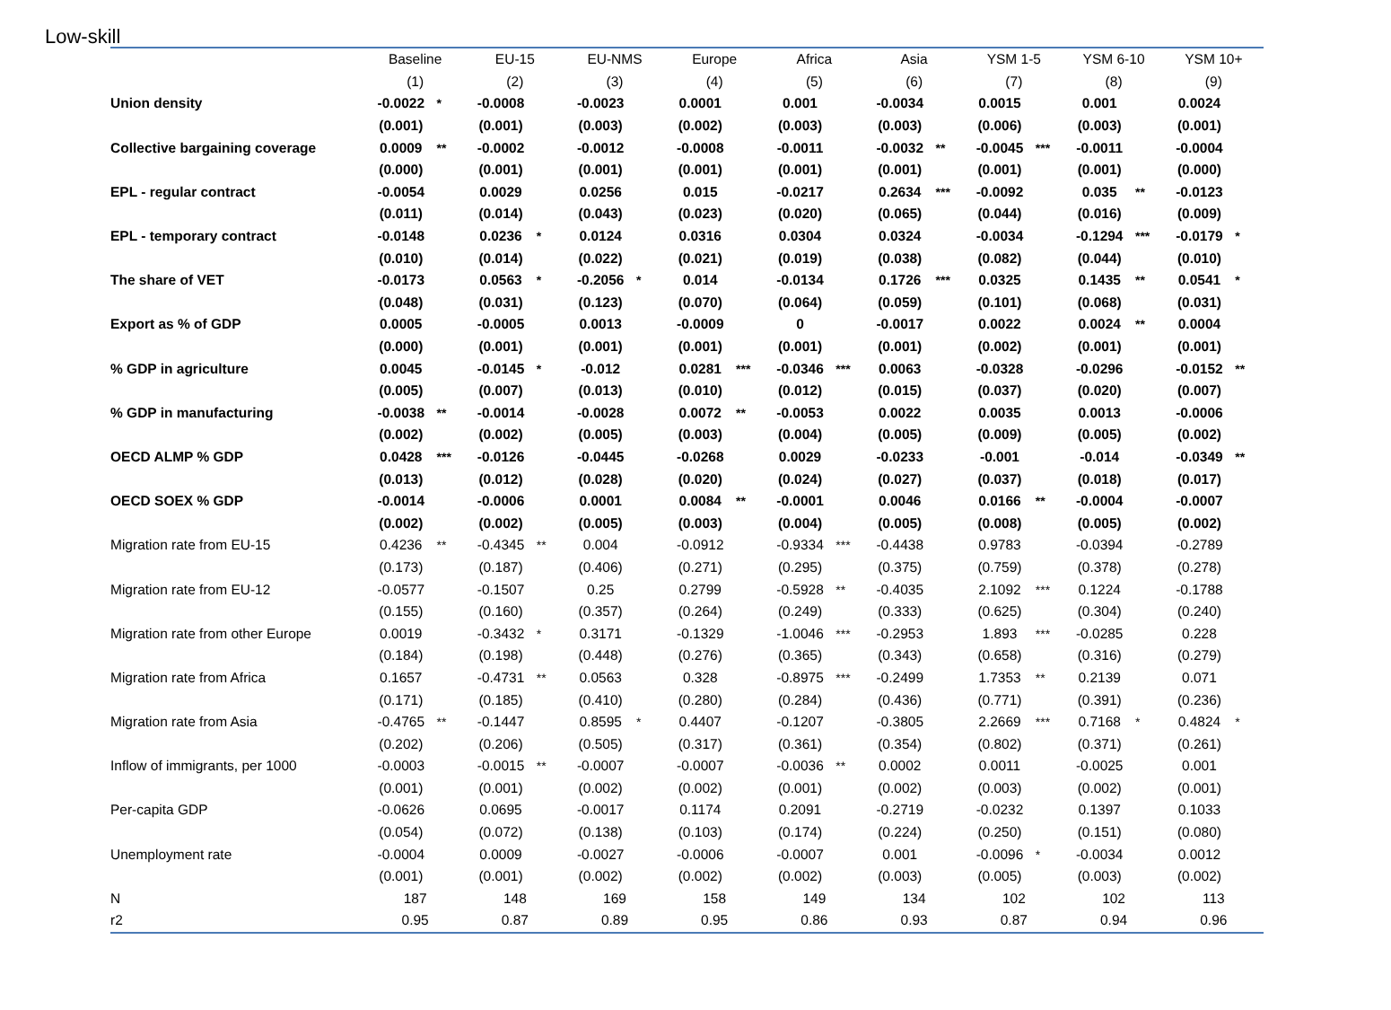Low-skill
| | Baseline | | EU-15 | | EU-NMS | | Europe | | Africa | | Asia | | YSM 1-5 | | YSM 6-10 | | YSM 10+ | |
| --- | --- | --- | --- | --- | --- | --- | --- | --- | --- | --- | --- | --- | --- | --- | --- | --- | --- | --- |
| | (1) | | (2) | | (3) | | (4) | | (5) | | (6) | | (7) | | (8) | | (9) | |
| Union density | -0.0022 | * | -0.0008 | | -0.0023 | | 0.0001 | | 0.001 | | -0.0034 | | 0.0015 | | 0.001 | | 0.0024 | |
| | (0.001) | | (0.001) | | (0.003) | | (0.002) | | (0.003) | | (0.003) | | (0.006) | | (0.003) | | (0.001) | |
| Collective bargaining coverage | 0.0009 | ** | -0.0002 | | -0.0012 | | -0.0008 | | -0.0011 | | -0.0032 | ** | -0.0045 | *** | -0.0011 | | -0.0004 | |
| | (0.000) | | (0.001) | | (0.001) | | (0.001) | | (0.001) | | (0.001) | | (0.001) | | (0.001) | | (0.000) | |
| EPL - regular contract | -0.0054 | | 0.0029 | | 0.0256 | | 0.015 | | -0.0217 | | 0.2634 | *** | -0.0092 | | 0.035 | ** | -0.0123 | |
| | (0.011) | | (0.014) | | (0.043) | | (0.023) | | (0.020) | | (0.065) | | (0.044) | | (0.016) | | (0.009) | |
| EPL - temporary contract | -0.0148 | | 0.0236 | * | 0.0124 | | 0.0316 | | 0.0304 | | 0.0324 | | -0.0034 | | -0.1294 | *** | -0.0179 | * |
| | (0.010) | | (0.014) | | (0.022) | | (0.021) | | (0.019) | | (0.038) | | (0.082) | | (0.044) | | (0.010) | |
| The share of VET | -0.0173 | | 0.0563 | * | -0.2056 | * | 0.014 | | -0.0134 | | 0.1726 | *** | 0.0325 | | 0.1435 | ** | 0.0541 | * |
| | (0.048) | | (0.031) | | (0.123) | | (0.070) | | (0.064) | | (0.059) | | (0.101) | | (0.068) | | (0.031) | |
| Export as % of GDP | 0.0005 | | -0.0005 | | 0.0013 | | -0.0009 | | 0 | | -0.0017 | | 0.0022 | | 0.0024 | ** | 0.0004 | |
| | (0.000) | | (0.001) | | (0.001) | | (0.001) | | (0.001) | | (0.001) | | (0.002) | | (0.001) | | (0.001) | |
| % GDP in agriculture | 0.0045 | | -0.0145 | * | -0.012 | | 0.0281 | *** | -0.0346 | *** | 0.0063 | | -0.0328 | | -0.0296 | | -0.0152 | ** |
| | (0.005) | | (0.007) | | (0.013) | | (0.010) | | (0.012) | | (0.015) | | (0.037) | | (0.020) | | (0.007) | |
| % GDP in manufacturing | -0.0038 | ** | -0.0014 | | -0.0028 | | 0.0072 | ** | -0.0053 | | 0.0022 | | 0.0035 | | 0.0013 | | -0.0006 | |
| | (0.002) | | (0.002) | | (0.005) | | (0.003) | | (0.004) | | (0.005) | | (0.009) | | (0.005) | | (0.002) | |
| OECD ALMP % GDP | 0.0428 | *** | -0.0126 | | -0.0445 | | -0.0268 | | 0.0029 | | -0.0233 | | -0.001 | | -0.014 | | -0.0349 | ** |
| | (0.013) | | (0.012) | | (0.028) | | (0.020) | | (0.024) | | (0.027) | | (0.037) | | (0.018) | | (0.017) | |
| OECD SOEX % GDP | -0.0014 | | -0.0006 | | 0.0001 | | 0.0084 | ** | -0.0001 | | 0.0046 | | 0.0166 | ** | -0.0004 | | -0.0007 | |
| | (0.002) | | (0.002) | | (0.005) | | (0.003) | | (0.004) | | (0.005) | | (0.008) | | (0.005) | | (0.002) | |
| Migration rate from EU-15 | 0.4236 | ** | -0.4345 | ** | 0.004 | | -0.0912 | | -0.9334 | *** | -0.4438 | | 0.9783 | | -0.0394 | | -0.2789 | |
| | (0.173) | | (0.187) | | (0.406) | | (0.271) | | (0.295) | | (0.375) | | (0.759) | | (0.378) | | (0.278) | |
| Migration rate from EU-12 | -0.0577 | | -0.1507 | | 0.25 | | 0.2799 | | -0.5928 | ** | -0.4035 | | 2.1092 | *** | 0.1224 | | -0.1788 | |
| | (0.155) | | (0.160) | | (0.357) | | (0.264) | | (0.249) | | (0.333) | | (0.625) | | (0.304) | | (0.240) | |
| Migration rate from other Europe | 0.0019 | | -0.3432 | * | 0.3171 | | -0.1329 | | -1.0046 | *** | -0.2953 | | 1.893 | *** | -0.0285 | | 0.228 | |
| | (0.184) | | (0.198) | | (0.448) | | (0.276) | | (0.365) | | (0.343) | | (0.658) | | (0.316) | | (0.279) | |
| Migration rate from Africa | 0.1657 | | -0.4731 | ** | 0.0563 | | 0.328 | | -0.8975 | *** | -0.2499 | | 1.7353 | ** | 0.2139 | | 0.071 | |
| | (0.171) | | (0.185) | | (0.410) | | (0.280) | | (0.284) | | (0.436) | | (0.771) | | (0.391) | | (0.236) | |
| Migration rate from Asia | -0.4765 | ** | -0.1447 | | 0.8595 | * | 0.4407 | | -0.1207 | | -0.3805 | | 2.2669 | *** | 0.7168 | * | 0.4824 | * |
| | (0.202) | | (0.206) | | (0.505) | | (0.317) | | (0.361) | | (0.354) | | (0.802) | | (0.371) | | (0.261) | |
| Inflow of immigrants, per 1000 | -0.0003 | | -0.0015 | ** | -0.0007 | | -0.0007 | | -0.0036 | ** | 0.0002 | | 0.0011 | | -0.0025 | | 0.001 | |
| | (0.001) | | (0.001) | | (0.002) | | (0.002) | | (0.001) | | (0.002) | | (0.003) | | (0.002) | | (0.001) | |
| Per-capita GDP | -0.0626 | | 0.0695 | | -0.0017 | | 0.1174 | | 0.2091 | | -0.2719 | | -0.0232 | | 0.1397 | | 0.1033 | |
| | (0.054) | | (0.072) | | (0.138) | | (0.103) | | (0.174) | | (0.224) | | (0.250) | | (0.151) | | (0.080) | |
| Unemployment rate | -0.0004 | | 0.0009 | | -0.0027 | | -0.0006 | | -0.0007 | | 0.001 | | -0.0096 | * | -0.0034 | | 0.0012 | |
| | (0.001) | | (0.001) | | (0.002) | | (0.002) | | (0.002) | | (0.003) | | (0.005) | | (0.003) | | (0.002) | |
| N | 187 | | 148 | | 169 | | 158 | | 149 | | 134 | | 102 | | 102 | | 113 | |
| r2 | 0.95 | | 0.87 | | 0.89 | | 0.95 | | 0.86 | | 0.93 | | 0.87 | | 0.94 | | 0.96 | |